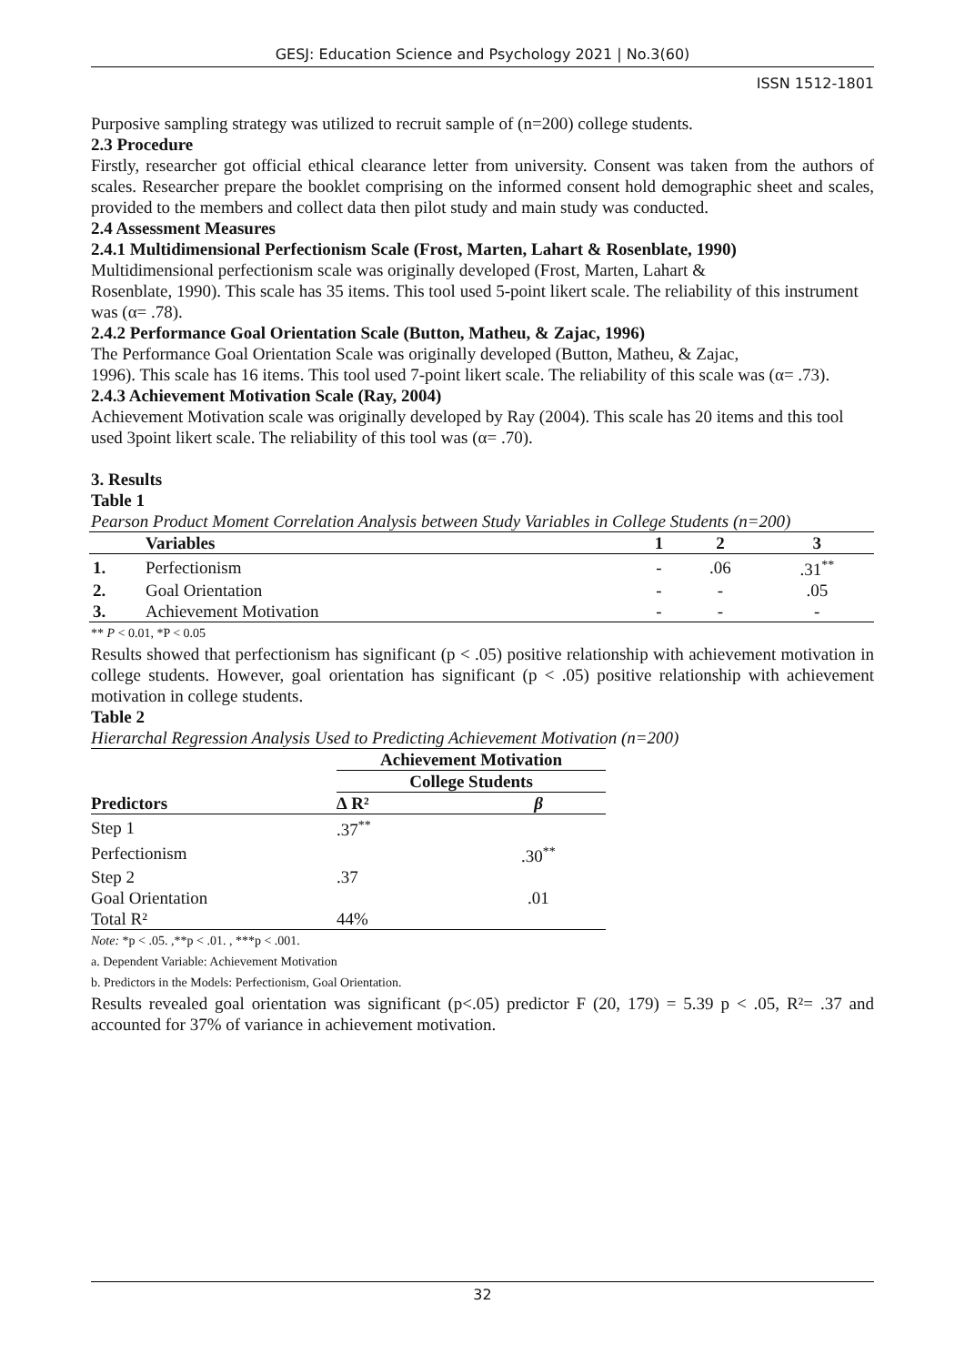GESJ: Education Science and Psychology 2021 | No.3(60)
ISSN 1512-1801
Purposive sampling strategy was utilized to recruit sample of (n=200) college students.
2.3 Procedure
Firstly, researcher got official ethical clearance letter from university. Consent was taken from the authors of scales. Researcher prepare the booklet comprising on the informed consent hold demographic sheet and scales, provided to the members and collect data then pilot study and main study was conducted.
2.4 Assessment Measures
2.4.1 Multidimensional Perfectionism Scale (Frost, Marten, Lahart & Rosenblate, 1990)
Multidimensional perfectionism scale was originally developed (Frost, Marten, Lahart &
Rosenblate, 1990). This scale has 35 items. This tool used 5-point likert scale. The reliability of this instrument was (α= .78).
2.4.2 Performance Goal Orientation Scale (Button, Matheu, & Zajac, 1996)
The Performance Goal Orientation Scale was originally developed (Button, Matheu, & Zajac,
1996). This scale has 16 items. This tool used 7-point likert scale. The reliability of this scale was (α= .73).
2.4.3 Achievement Motivation Scale (Ray, 2004)
Achievement Motivation scale was originally developed by Ray (2004). This scale has 20 items and this tool used 3point likert scale. The reliability of this tool was (α= .70).
3. Results
Table 1
Pearson Product Moment Correlation Analysis between Study Variables in College Students (n=200)
| | Variables | 1 | 2 | 3 |
| --- | --- | --- | --- | --- |
| 1. | Perfectionism | - | .06 | .31<sup>**</sup> |
| 2. | Goal Orientation | - | - | .05 |
| 3. | Achievement Motivation | - | - | - |
** P < 0.01, *P < 0.05
Results showed that perfectionism has significant (p < .05) positive relationship with achievement motivation in college students. However, goal orientation has significant (p < .05) positive relationship with achievement motivation in college students.
Table 2
Hierarchal Regression Analysis Used to Predicting Achievement Motivation (n=200)
| | Achievement Motivation | |
| --- | --- | --- |
| | College Students | |
| Predictors | ∆ R² | β |
| Step 1 | .37<sup>**</sup> | |
| Perfectionism | | .30<sup>**</sup> |
| Step 2 | .37 | |
| Goal Orientation | | .01 |
| Total R² | 44% | |
Note: *p < .05. ,**p < .01. , ***p < .001.
a. Dependent Variable: Achievement Motivation
b. Predictors in the Models: Perfectionism, Goal Orientation.
Results revealed goal orientation was significant (p<.05) predictor F (20, 179) = 5.39 p < .05, R²= .37 and accounted for 37% of variance in achievement motivation.
32